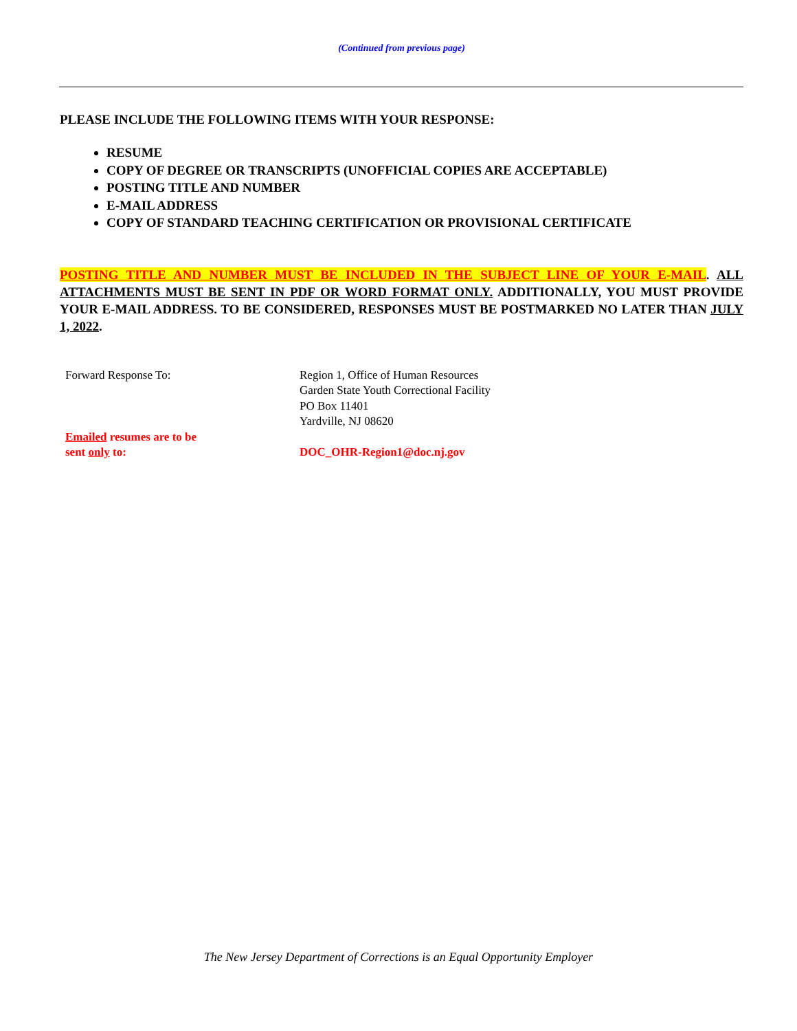(Continued from previous page)
PLEASE INCLUDE THE FOLLOWING ITEMS WITH YOUR RESPONSE:
RESUME
COPY OF DEGREE OR TRANSCRIPTS (UNOFFICIAL COPIES ARE ACCEPTABLE)
POSTING TITLE AND NUMBER
E-MAIL ADDRESS
COPY OF STANDARD TEACHING CERTIFICATION OR PROVISIONAL CERTIFICATE
POSTING TITLE AND NUMBER MUST BE INCLUDED IN THE SUBJECT LINE OF YOUR E-MAIL. ALL ATTACHMENTS MUST BE SENT IN PDF OR WORD FORMAT ONLY. ADDITIONALLY, YOU MUST PROVIDE YOUR E-MAIL ADDRESS. TO BE CONSIDERED, RESPONSES MUST BE POSTMARKED NO LATER THAN JULY 1, 2022.
Forward Response To: Region 1, Office of Human Resources
Garden State Youth Correctional Facility
PO Box 11401
Yardville, NJ 08620
Emailed resumes are to be
sent only to:
DOC_OHR-Region1@doc.nj.gov
The New Jersey Department of Corrections is an Equal Opportunity Employer